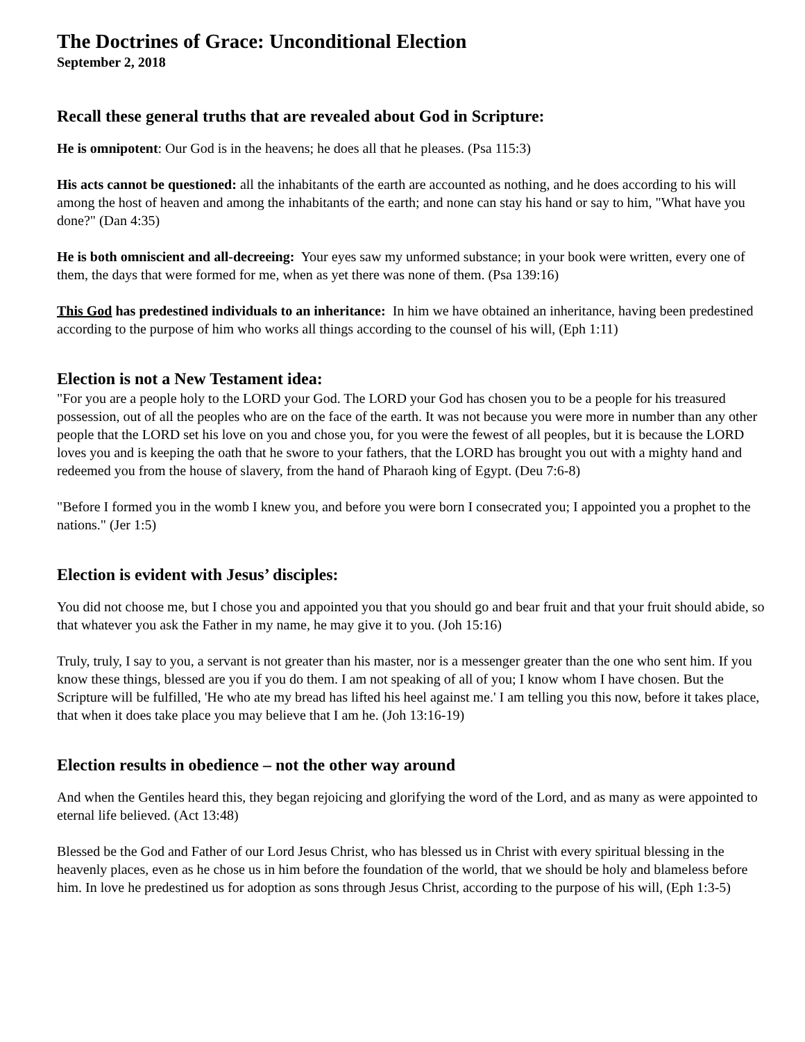The Doctrines of Grace: Unconditional Election
September 2, 2018
Recall these general truths that are revealed about God in Scripture:
He is omnipotent: Our God is in the heavens; he does all that he pleases. (Psa 115:3)
His acts cannot be questioned: all the inhabitants of the earth are accounted as nothing, and he does according to his will among the host of heaven and among the inhabitants of the earth; and none can stay his hand or say to him, "What have you done?" (Dan 4:35)
He is both omniscient and all-decreeing: Your eyes saw my unformed substance; in your book were written, every one of them, the days that were formed for me, when as yet there was none of them. (Psa 139:16)
This God has predestined individuals to an inheritance: In him we have obtained an inheritance, having been predestined according to the purpose of him who works all things according to the counsel of his will, (Eph 1:11)
Election is not a New Testament idea:
"For you are a people holy to the LORD your God. The LORD your God has chosen you to be a people for his treasured possession, out of all the peoples who are on the face of the earth. It was not because you were more in number than any other people that the LORD set his love on you and chose you, for you were the fewest of all peoples, but it is because the LORD loves you and is keeping the oath that he swore to your fathers, that the LORD has brought you out with a mighty hand and redeemed you from the house of slavery, from the hand of Pharaoh king of Egypt. (Deu 7:6-8)
"Before I formed you in the womb I knew you, and before you were born I consecrated you; I appointed you a prophet to the nations." (Jer 1:5)
Election is evident with Jesus’ disciples:
You did not choose me, but I chose you and appointed you that you should go and bear fruit and that your fruit should abide, so that whatever you ask the Father in my name, he may give it to you. (Joh 15:16)
Truly, truly, I say to you, a servant is not greater than his master, nor is a messenger greater than the one who sent him. If you know these things, blessed are you if you do them. I am not speaking of all of you; I know whom I have chosen. But the Scripture will be fulfilled, 'He who ate my bread has lifted his heel against me.' I am telling you this now, before it takes place, that when it does take place you may believe that I am he. (Joh 13:16-19)
Election results in obedience – not the other way around
And when the Gentiles heard this, they began rejoicing and glorifying the word of the Lord, and as many as were appointed to eternal life believed. (Act 13:48)
Blessed be the God and Father of our Lord Jesus Christ, who has blessed us in Christ with every spiritual blessing in the heavenly places, even as he chose us in him before the foundation of the world, that we should be holy and blameless before him. In love he predestined us for adoption as sons through Jesus Christ, according to the purpose of his will, (Eph 1:3-5)